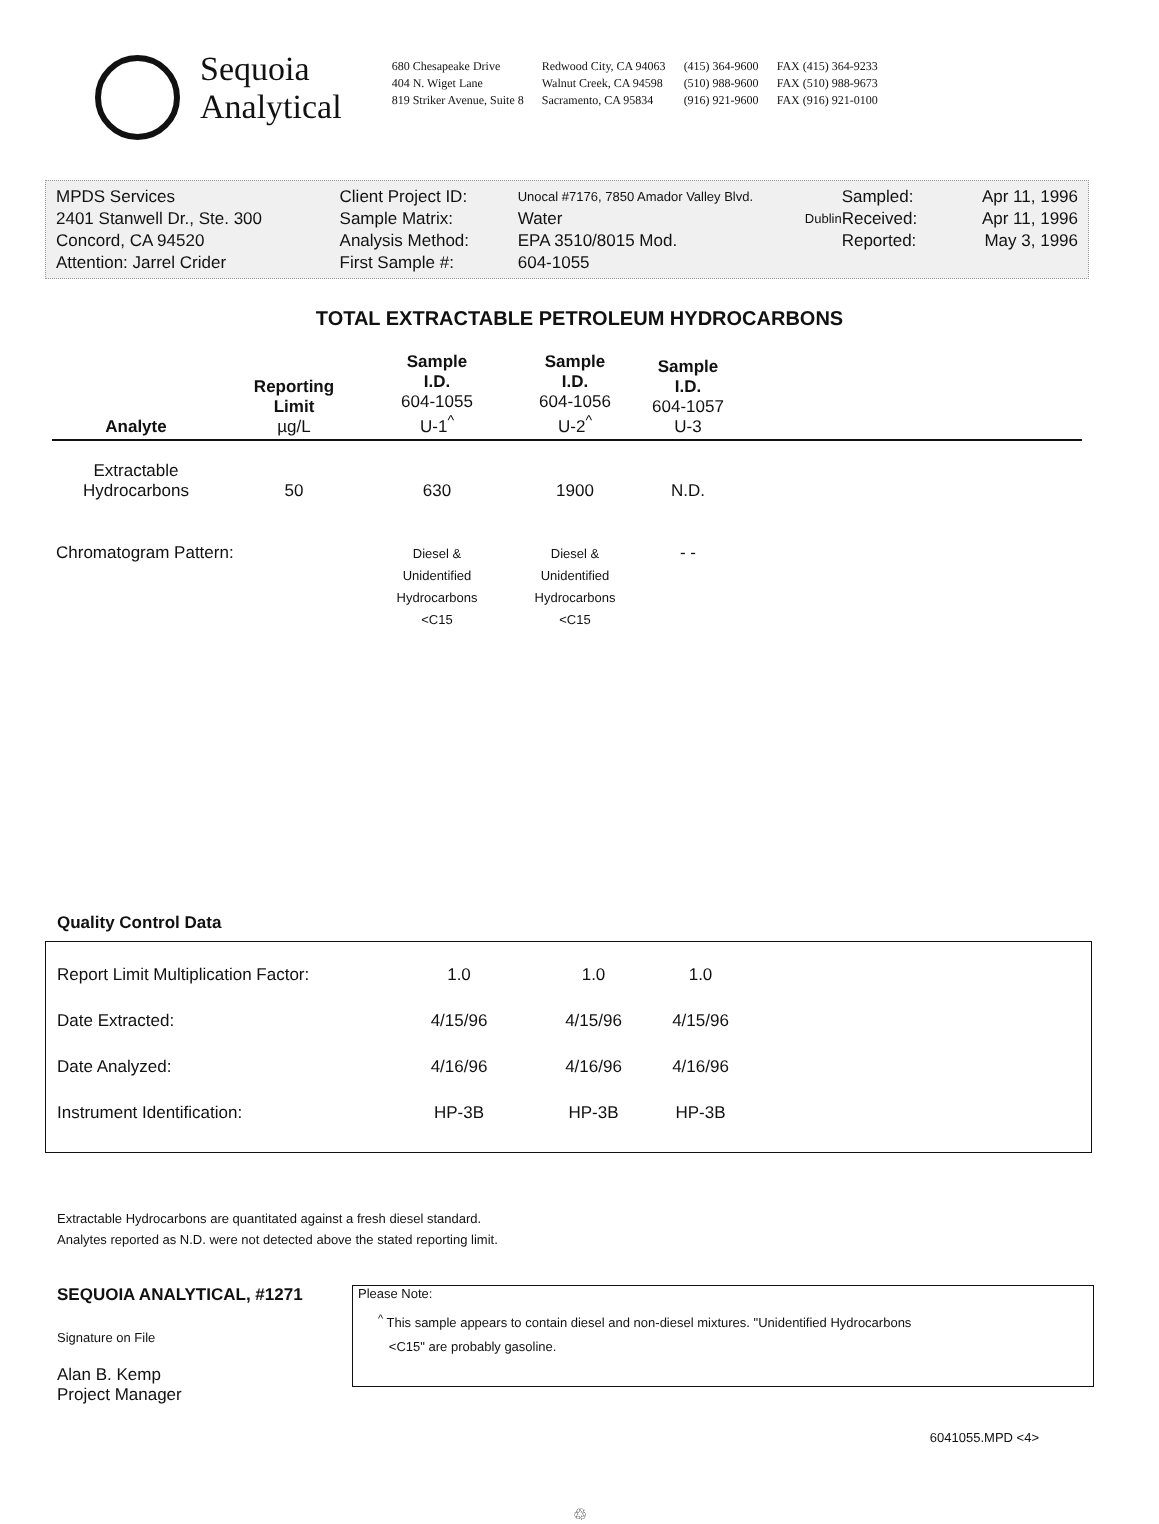Sequoia
Analytical
680 Chesapeake Drive
404 N. Wiget Lane
819 Striker Avenue, Suite 8
Redwood City, CA 94063
Walnut Creek, CA 94598
Sacramento, CA 95834
(415) 364-9600
(510) 988-9600
(916) 921-9600
FAX (415) 364-9233
FAX (510) 988-9673
FAX (916) 921-0100
| MPDS Services | Client Project ID: | Unocal #7176, 7850 Amador Valley Blvd. | Sampled: | Apr 11, 1996 |
| 2401 Stanwell Dr., Ste. 300 | Sample Matrix: | Water Dublin | Received: | Apr 11, 1996 |
| Concord, CA 94520 | Analysis Method: | EPA 3510/8015 Mod. | Reported: | May 3, 1996 |
| Attention: Jarrel Crider | First Sample #: | 604-1055 | | |
TOTAL EXTRACTABLE PETROLEUM HYDROCARBONS
| Analyte | Reporting Limit µg/L | Sample I.D. 604-1055 U-1<sup>^</sup> | Sample I.D. 604-1056 U-2<sup>^</sup> | Sample I.D. 604-1057 U-3 | |
| --- | --- | --- | --- | --- | --- |
| Extractable Hydrocarbons | 50 | 630 | 1900 | N.D. | |
| Chromatogram Pattern: | | Diesel & Unidentified Hydrocarbons <C15 | Diesel & Unidentified Hydrocarbons <C15 | - - | |
Quality Control Data
| Report Limit Multiplication Factor: | 1.0 | 1.0 | 1.0 |
| Date Extracted: | 4/15/96 | 4/15/96 | 4/15/96 |
| Date Analyzed: | 4/16/96 | 4/16/96 | 4/16/96 |
| Instrument Identification: | HP-3B | HP-3B | HP-3B |
Extractable Hydrocarbons are quantitated against a fresh diesel standard.
Analytes reported as N.D. were not detected above the stated reporting limit.
SEQUOIA ANALYTICAL, #1271
Signature on File
Alan B. Kemp
Project Manager
Please Note:
<sup>^</sup> This sample appears to contain diesel and non-diesel mixtures. "Unidentified Hydrocarbons
<C15" are probably gasoline.
6041055.MPD <4>
♲